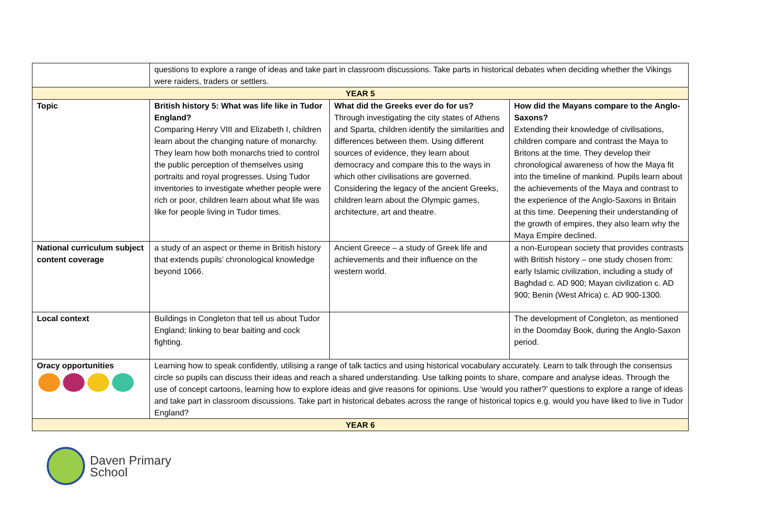| | questions to explore a range of ideas and take part in classroom discussions. Take parts in historical debates when deciding whether the Vikings were raiders, traders or settlers. | | |
| YEAR 5 | | | |
| Topic | British history 5: What was life like in Tudor England? Comparing Henry VIII and Elizabeth I, children learn about the changing nature of monarchy. They learn how both monarchs tried to control the public perception of themselves using portraits and royal progresses. Using Tudor inventories to investigate whether people were rich or poor, children learn about what life was like for people living in Tudor times. | What did the Greeks ever do for us? Through investigating the city states of Athens and Sparta, children identify the similarities and differences between them. Using different sources of evidence, they learn about democracy and compare this to the ways in which other civilisations are governed. Considering the legacy of the ancient Greeks, children learn about the Olympic games, architecture, art and theatre. | How did the Mayans compare to the Anglo-Saxons? Extending their knowledge of civilisations, children compare and contrast the Maya to Britons at the time. They develop their chronological awareness of how the Maya fit into the timeline of mankind. Pupils learn about the achievements of the Maya and contrast to the experience of the Anglo-Saxons in Britain at this time. Deepening their understanding of the growth of empires, they also learn why the Maya Empire declined. |
| National curriculum subject content coverage | a study of an aspect or theme in British history that extends pupils’ chronological knowledge beyond 1066. | Ancient Greece – a study of Greek life and achievements and their influence on the western world. | a non-European society that provides contrasts with British history – one study chosen from: early Islamic civilization, including a study of Baghdad c. AD 900; Mayan civilization c. AD 900; Benin (West Africa) c. AD 900-1300. |
| Local context | Buildings in Congleton that tell us about Tudor England; linking to bear baiting and cock fighting. | | The development of Congleton, as mentioned in the Doomday Book, during the Anglo-Saxon period. |
| Oracy opportunities | Learning how to speak confidently, utilising a range of talk tactics and using historical vocabulary accurately. Learn to talk through the consensus circle so pupils can discuss their ideas and reach a shared understanding. Use talking points to share, compare and analyse ideas. Through the use of concept cartoons, learning how to explore ideas and give reasons for opinions. Use ‘would you rather?’ questions to explore a range of ideas and take part in classroom discussions. Take part in historical debates across the range of historical topics e.g. would you have liked to live in Tudor England? | | |
| YEAR 6 | | | |
Daven Primary
School